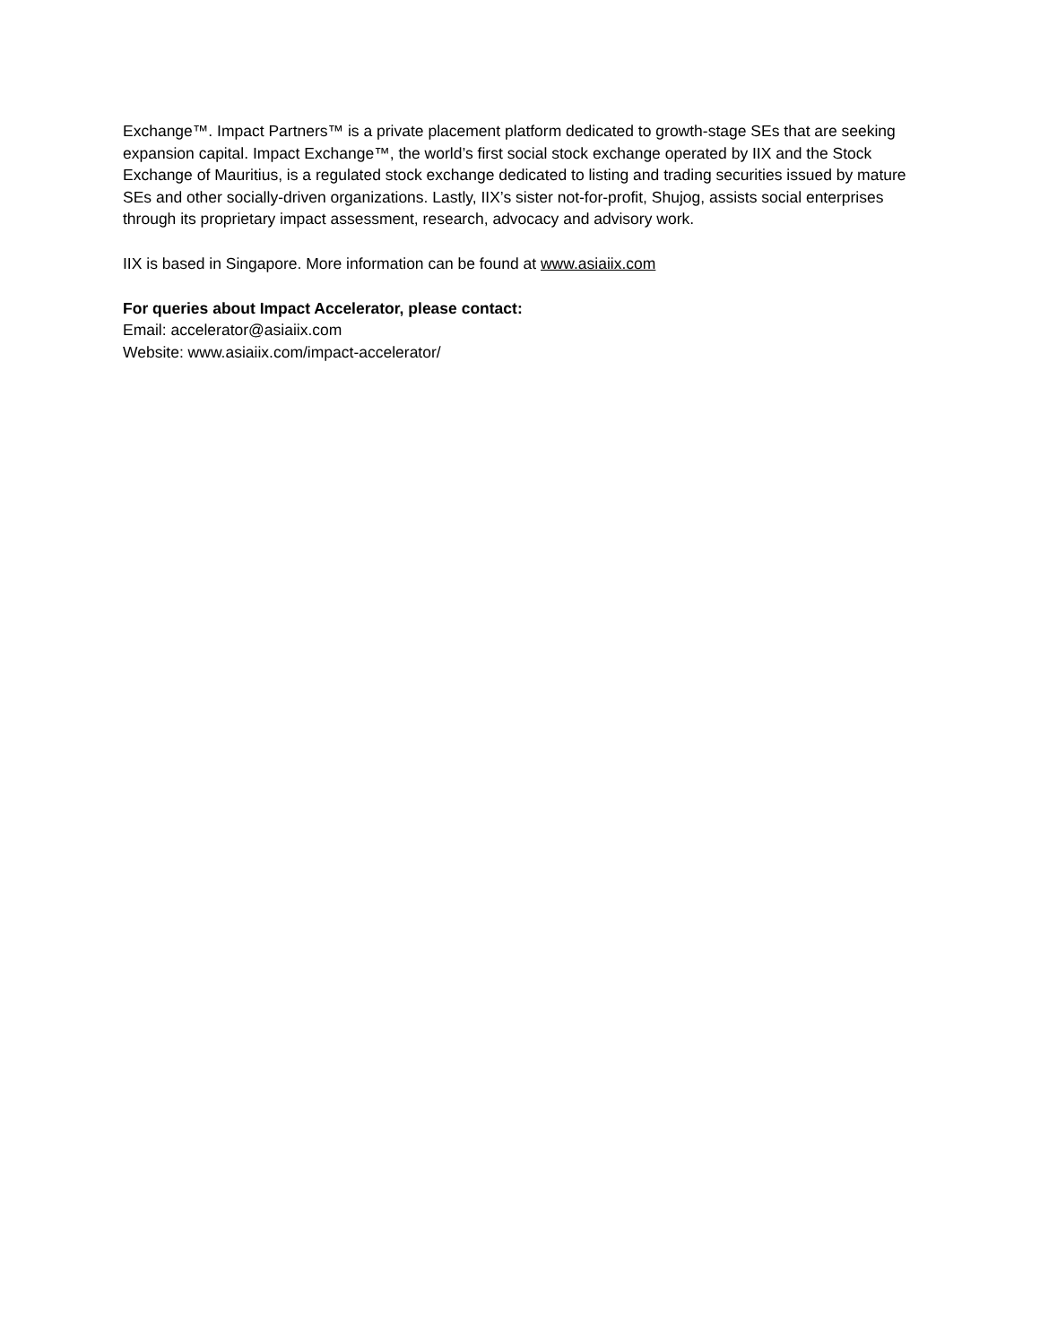Exchange™. Impact Partners™ is a private placement platform dedicated to growth-stage SEs that are seeking expansion capital. Impact Exchange™, the world’s first social stock exchange operated by IIX and the Stock Exchange of Mauritius, is a regulated stock exchange dedicated to listing and trading securities issued by mature SEs and other socially-driven organizations. Lastly, IIX’s sister not-for-profit, Shujog, assists social enterprises through its proprietary impact assessment, research, advocacy and advisory work.
IIX is based in Singapore. More information can be found at www.asiaiix.com
For queries about Impact Accelerator, please contact:
Email: accelerator@asiaiix.com
Website: www.asiaiix.com/impact-accelerator/